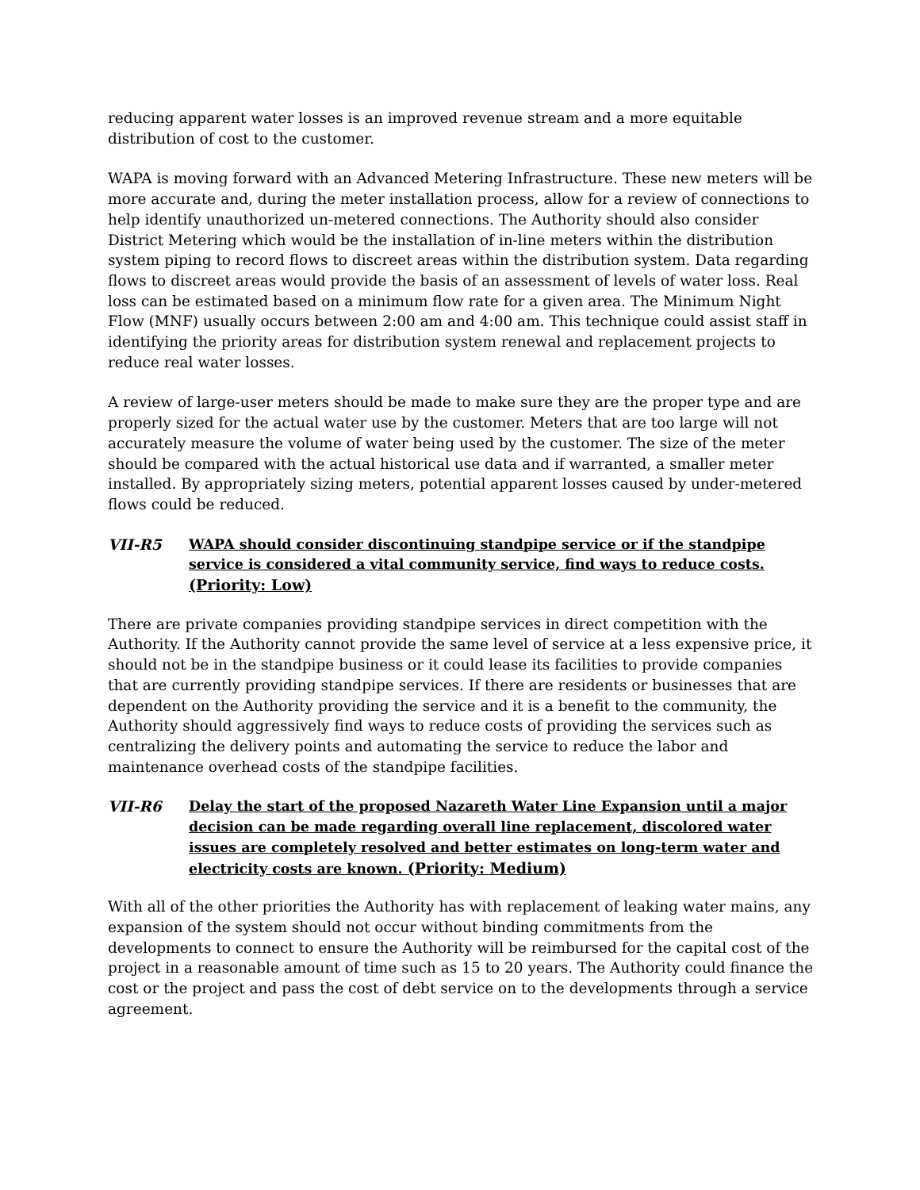reducing apparent water losses is an improved revenue stream and a more equitable distribution of cost to the customer.
WAPA is moving forward with an Advanced Metering Infrastructure. These new meters will be more accurate and, during the meter installation process, allow for a review of connections to help identify unauthorized un-metered connections. The Authority should also consider District Metering which would be the installation of in-line meters within the distribution system piping to record flows to discreet areas within the distribution system. Data regarding flows to discreet areas would provide the basis of an assessment of levels of water loss. Real loss can be estimated based on a minimum flow rate for a given area. The Minimum Night Flow (MNF) usually occurs between 2:00 am and 4:00 am. This technique could assist staff in identifying the priority areas for distribution system renewal and replacement projects to reduce real water losses.
A review of large-user meters should be made to make sure they are the proper type and are properly sized for the actual water use by the customer. Meters that are too large will not accurately measure the volume of water being used by the customer. The size of the meter should be compared with the actual historical use data and if warranted, a smaller meter installed. By appropriately sizing meters, potential apparent losses caused by under-metered flows could be reduced.
VII-R5 WAPA should consider discontinuing standpipe service or if the standpipe service is considered a vital community service, find ways to reduce costs. (Priority: Low)
There are private companies providing standpipe services in direct competition with the Authority. If the Authority cannot provide the same level of service at a less expensive price, it should not be in the standpipe business or it could lease its facilities to provide companies that are currently providing standpipe services. If there are residents or businesses that are dependent on the Authority providing the service and it is a benefit to the community, the Authority should aggressively find ways to reduce costs of providing the services such as centralizing the delivery points and automating the service to reduce the labor and maintenance overhead costs of the standpipe facilities.
VII-R6 Delay the start of the proposed Nazareth Water Line Expansion until a major decision can be made regarding overall line replacement, discolored water issues are completely resolved and better estimates on long-term water and electricity costs are known. (Priority: Medium)
With all of the other priorities the Authority has with replacement of leaking water mains, any expansion of the system should not occur without binding commitments from the developments to connect to ensure the Authority will be reimbursed for the capital cost of the project in a reasonable amount of time such as 15 to 20 years. The Authority could finance the cost or the project and pass the cost of debt service on to the developments through a service agreement.